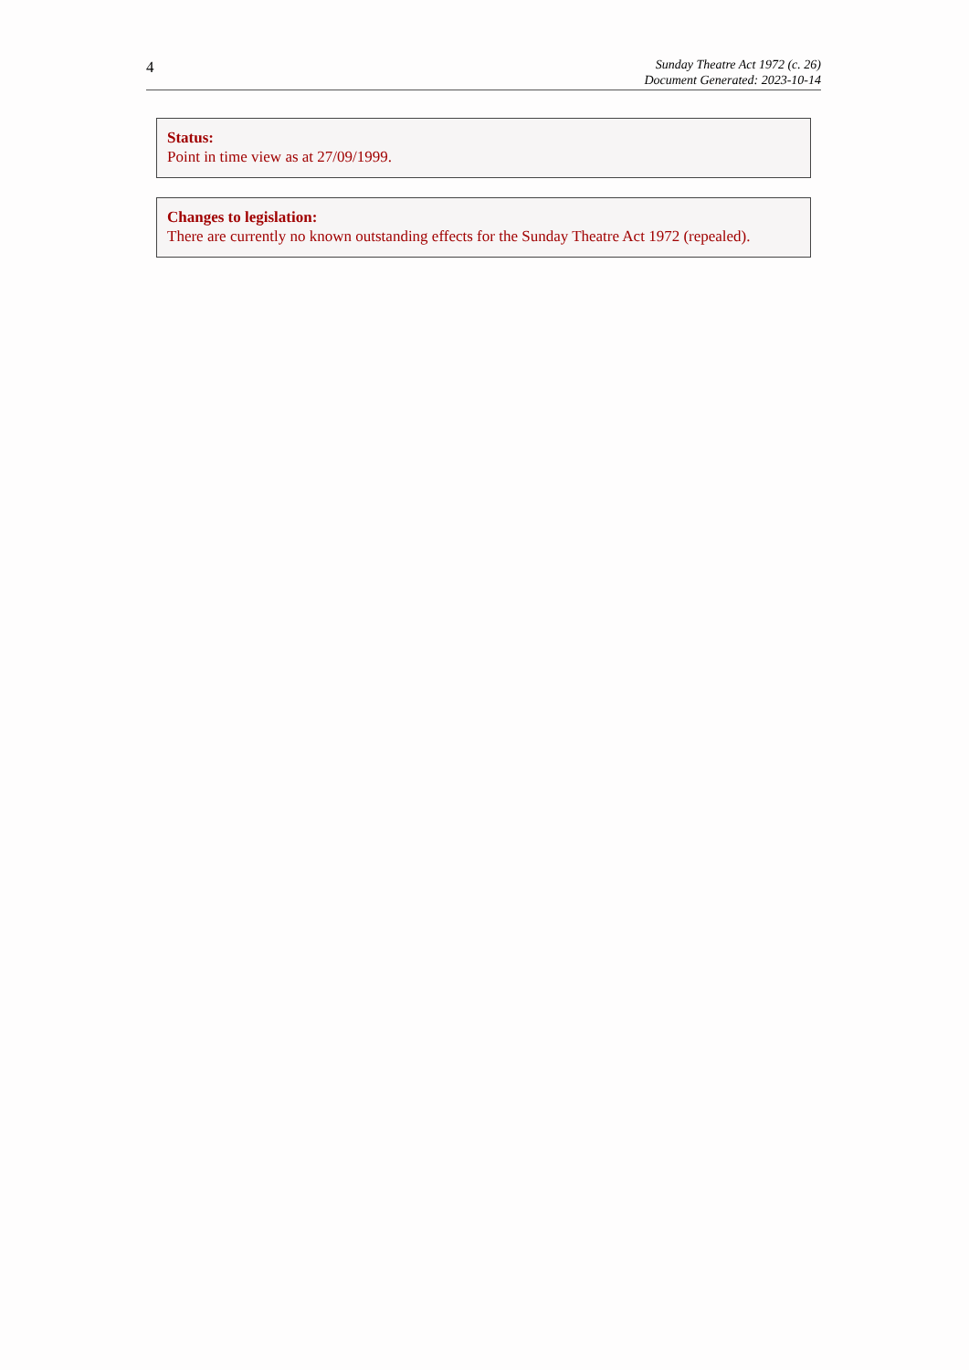4
Sunday Theatre Act 1972 (c. 26)
Document Generated: 2023-10-14
Status:
Point in time view as at 27/09/1999.
Changes to legislation:
There are currently no known outstanding effects for the Sunday Theatre Act 1972 (repealed).